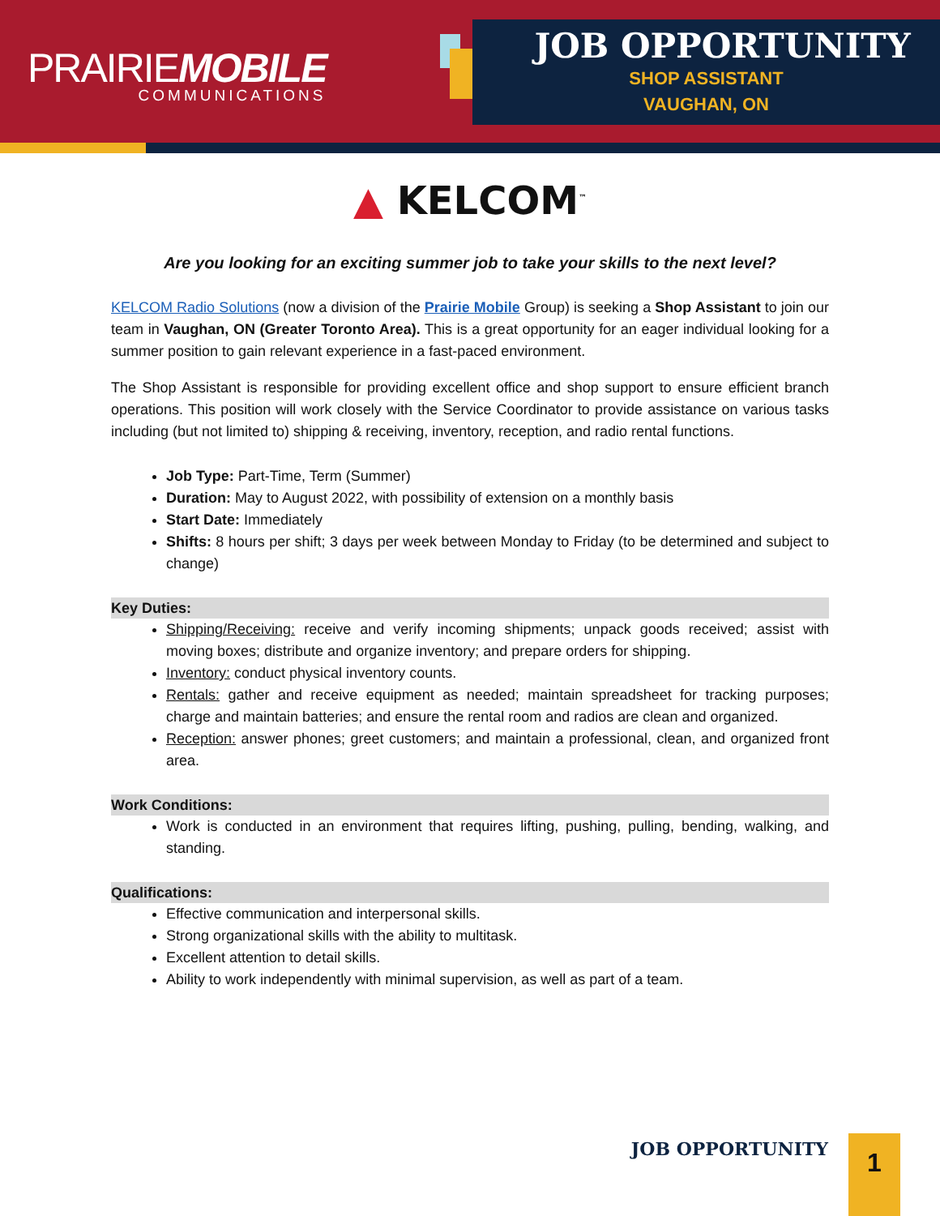PRAIRIEMOBILE
COMMUNICATIONS
JOB OPPORTUNITY
SHOP ASSISTANT
VAUGHAN, ON
▲ KELCOM<sup>™</sup>
Are you looking for an exciting summer job to take your skills to the next level?
KELCOM Radio Solutions (now a division of the Prairie Mobile Group) is seeking a Shop Assistant to join our team in Vaughan, ON (Greater Toronto Area). This is a great opportunity for an eager individual looking for a summer position to gain relevant experience in a fast-paced environment.
The Shop Assistant is responsible for providing excellent office and shop support to ensure efficient branch operations. This position will work closely with the Service Coordinator to provide assistance on various tasks including (but not limited to) shipping & receiving, inventory, reception, and radio rental functions.
Job Type: Part-Time, Term (Summer)
Duration: May to August 2022, with possibility of extension on a monthly basis
Start Date: Immediately
Shifts: 8 hours per shift; 3 days per week between Monday to Friday (to be determined and subject to change)
Key Duties:
Shipping/Receiving: receive and verify incoming shipments; unpack goods received; assist with moving boxes; distribute and organize inventory; and prepare orders for shipping.
Inventory: conduct physical inventory counts.
Rentals: gather and receive equipment as needed; maintain spreadsheet for tracking purposes; charge and maintain batteries; and ensure the rental room and radios are clean and organized.
Reception: answer phones; greet customers; and maintain a professional, clean, and organized front area.
Work Conditions:
Work is conducted in an environment that requires lifting, pushing, pulling, bending, walking, and standing.
Qualifications:
Effective communication and interpersonal skills.
Strong organizational skills with the ability to multitask.
Excellent attention to detail skills.
Ability to work independently with minimal supervision, as well as part of a team.
JOB OPPORTUNITY 1